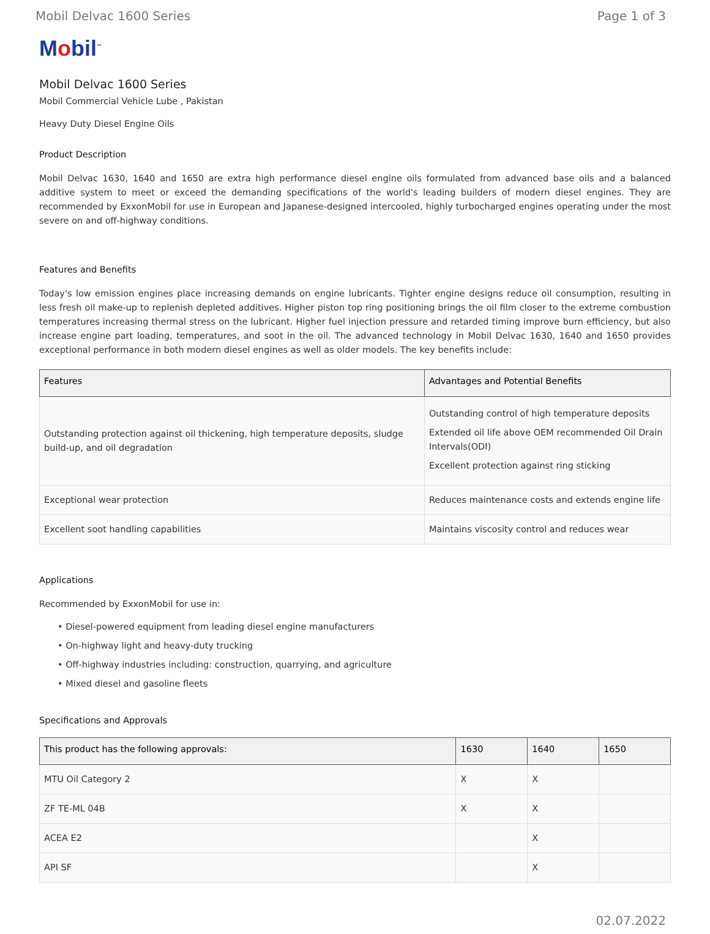Mobil Delvac 1600 Series Page 1 of 3
Mobil<sup>™</sup>
Mobil Delvac 1600 Series
Mobil Commercial Vehicle Lube , Pakistan
Heavy Duty Diesel Engine Oils
Product Description
Mobil Delvac 1630, 1640 and 1650 are extra high performance diesel engine oils formulated from advanced base oils and a balanced additive system to meet or exceed the demanding specifications of the world's leading builders of modern diesel engines. They are recommended by ExxonMobil for use in European and Japanese-designed intercooled, highly turbocharged engines operating under the most severe on and off-highway conditions.
Features and Benefits
Today's low emission engines place increasing demands on engine lubricants. Tighter engine designs reduce oil consumption, resulting in less fresh oil make-up to replenish depleted additives. Higher piston top ring positioning brings the oil film closer to the extreme combustion temperatures increasing thermal stress on the lubricant. Higher fuel injection pressure and retarded timing improve burn efficiency, but also increase engine part loading, temperatures, and soot in the oil. The advanced technology in Mobil Delvac 1630, 1640 and 1650 provides exceptional performance in both modern diesel engines as well as older models. The key benefits include:
| Features | Advantages and Potential Benefits |
| --- | --- |
| Outstanding protection against oil thickening, high temperature deposits, sludge build-up, and oil degradation | Outstanding control of high temperature deposits Extended oil life above OEM recommended Oil Drain Intervals(ODI) Excellent protection against ring sticking |
| Exceptional wear protection | Reduces maintenance costs and extends engine life |
| Excellent soot handling capabilities | Maintains viscosity control and reduces wear |
Applications
Recommended by ExxonMobil for use in:
• Diesel-powered equipment from leading diesel engine manufacturers
• On-highway light and heavy-duty trucking
• Off-highway industries including: construction, quarrying, and agriculture
• Mixed diesel and gasoline fleets
Specifications and Approvals
| This product has the following approvals: | 1630 | 1640 | 1650 |
| --- | --- | --- | --- |
| MTU Oil Category 2 | X | X | |
| ZF TE-ML 04B | X | X | |
| ACEA E2 | | X | |
| API SF | | X | |
02.07.2022